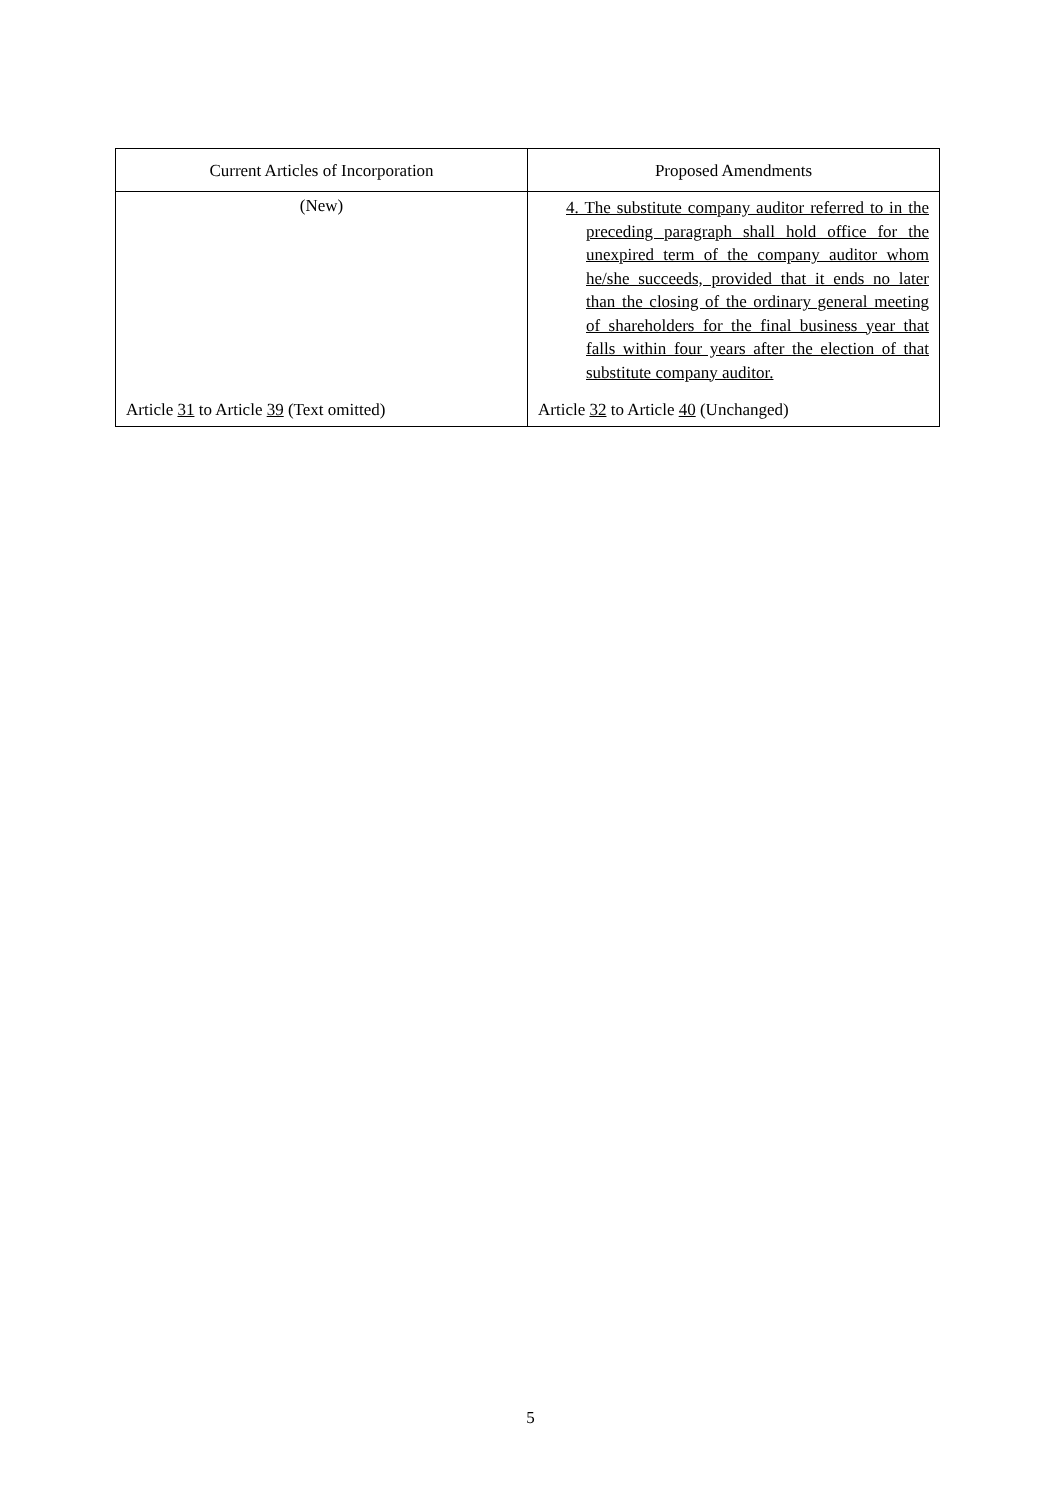| Current Articles of Incorporation | Proposed Amendments |
| --- | --- |
| (New) | 4. The substitute company auditor referred to in the preceding paragraph shall hold office for the unexpired term of the company auditor whom he/she succeeds, provided that it ends no later than the closing of the ordinary general meeting of shareholders for the final business year that falls within four years after the election of that substitute company auditor. |
| Article 31 to Article 39 (Text omitted) | Article 32 to Article 40 (Unchanged) |
5